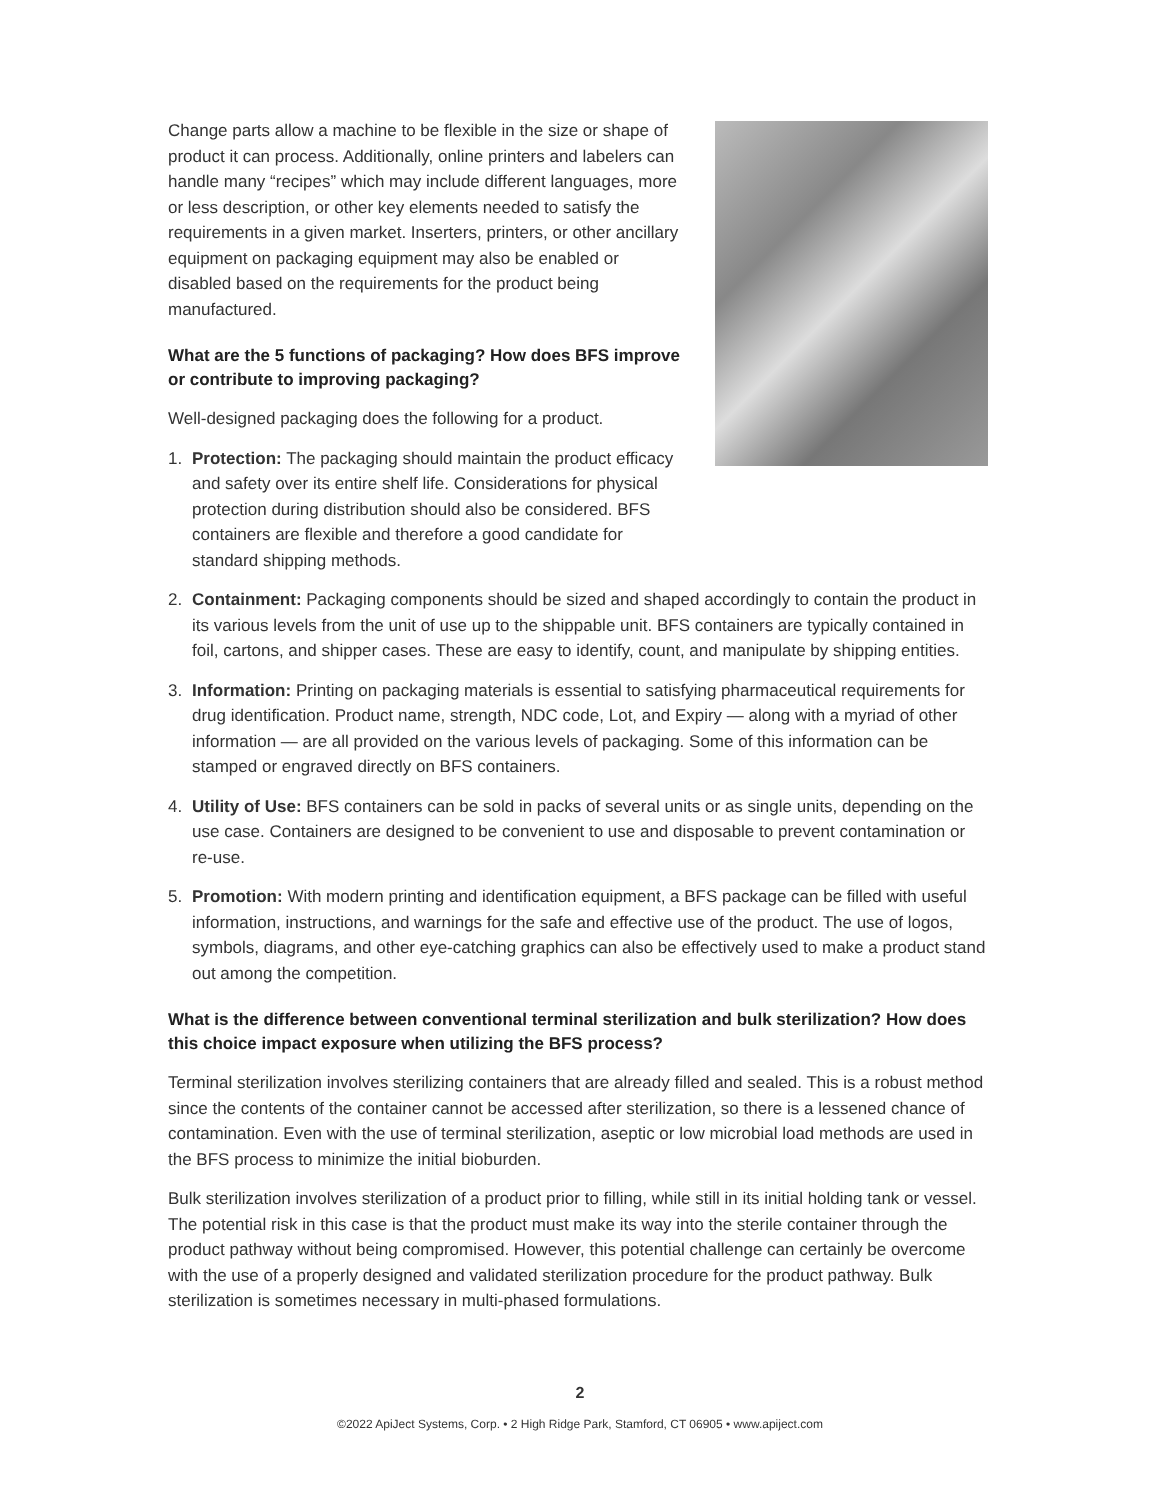Change parts allow a machine to be flexible in the size or shape of product it can process. Additionally, online printers and labelers can handle many “recipes” which may include different languages, more or less description, or other key elements needed to satisfy the requirements in a given market. Inserters, printers, or other ancillary equipment on packaging equipment may also be enabled or disabled based on the requirements for the product being manufactured.
What are the 5 functions of packaging? How does BFS improve or contribute to improving packaging?
Well-designed packaging does the following for a product.
1. Protection: The packaging should maintain the product efficacy and safety over its entire shelf life. Considerations for physical protection during distribution should also be considered. BFS containers are flexible and therefore a good candidate for standard shipping methods.
2. Containment: Packaging components should be sized and shaped accordingly to contain the product in its various levels from the unit of use up to the shippable unit. BFS containers are typically contained in foil, cartons, and shipper cases. These are easy to identify, count, and manipulate by shipping entities.
3. Information: Printing on packaging materials is essential to satisfying pharmaceutical requirements for drug identification. Product name, strength, NDC code, Lot, and Expiry — along with a myriad of other information — are all provided on the various levels of packaging. Some of this information can be stamped or engraved directly on BFS containers.
4. Utility of Use: BFS containers can be sold in packs of several units or as single units, depending on the use case. Containers are designed to be convenient to use and disposable to prevent contamination or re-use.
5. Promotion: With modern printing and identification equipment, a BFS package can be filled with useful information, instructions, and warnings for the safe and effective use of the product. The use of logos, symbols, diagrams, and other eye-catching graphics can also be effectively used to make a product stand out among the competition.
What is the difference between conventional terminal sterilization and bulk sterilization? How does this choice impact exposure when utilizing the BFS process?
Terminal sterilization involves sterilizing containers that are already filled and sealed. This is a robust method since the contents of the container cannot be accessed after sterilization, so there is a lessened chance of contamination. Even with the use of terminal sterilization, aseptic or low microbial load methods are used in the BFS process to minimize the initial bioburden.
Bulk sterilization involves sterilization of a product prior to filling, while still in its initial holding tank or vessel. The potential risk in this case is that the product must make its way into the sterile container through the product pathway without being compromised. However, this potential challenge can certainly be overcome with the use of a properly designed and validated sterilization procedure for the product pathway. Bulk sterilization is sometimes necessary in multi-phased formulations.
2
©2022 ApiJect Systems, Corp. • 2 High Ridge Park, Stamford, CT 06905 • www.apiject.com